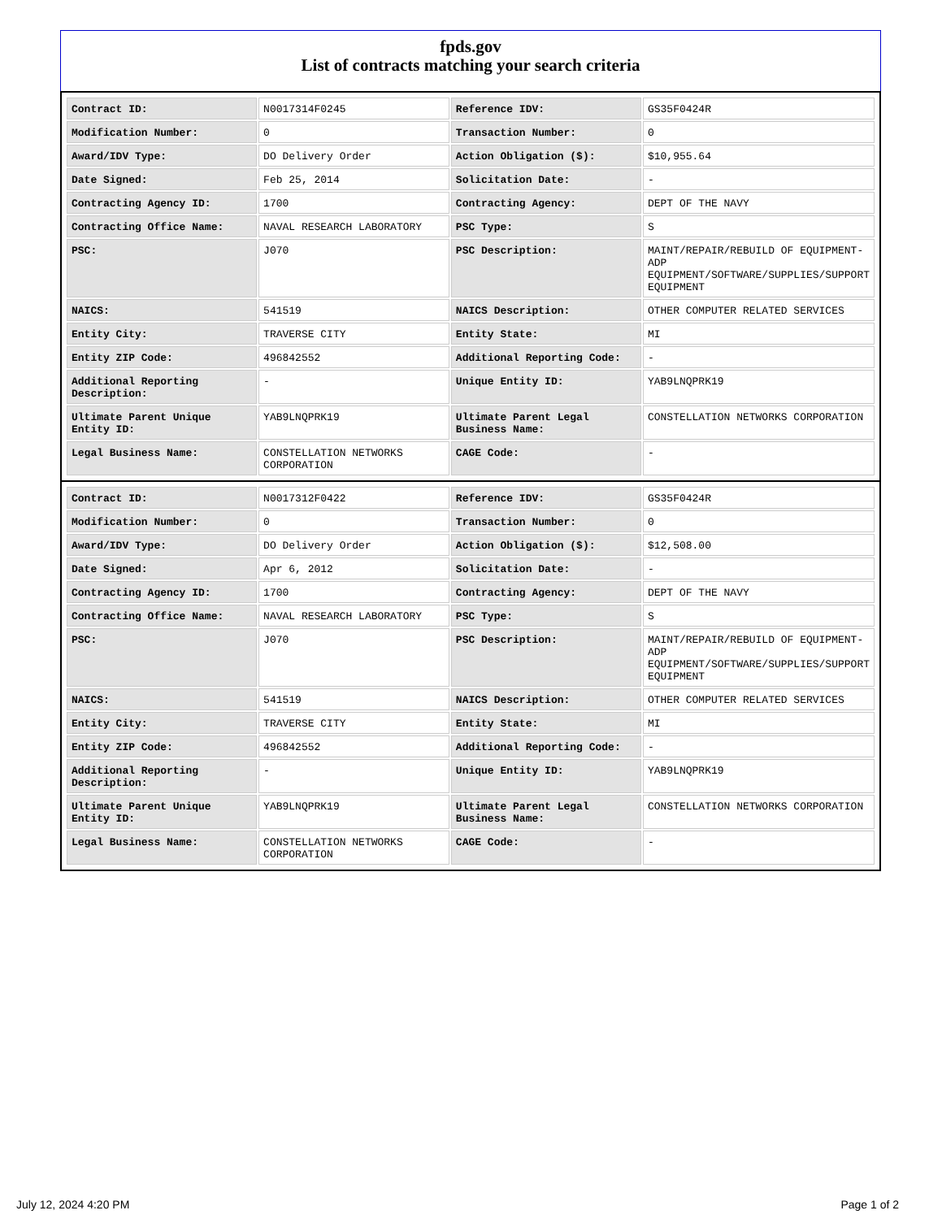fpds.gov
List of contracts matching your search criteria
| Contract ID: | N0017314F0245 | Reference IDV: | GS35F0424R |
| Modification Number: | 0 | Transaction Number: | 0 |
| Award/IDV Type: | DO Delivery Order | Action Obligation ($): | $10,955.64 |
| Date Signed: | Feb 25, 2014 | Solicitation Date: | - |
| Contracting Agency ID: | 1700 | Contracting Agency: | DEPT OF THE NAVY |
| Contracting Office Name: | NAVAL RESEARCH LABORATORY | PSC Type: | S |
| PSC: | J070 | PSC Description: | MAINT/REPAIR/REBUILD OF EQUIPMENT- ADP EQUIPMENT/SOFTWARE/SUPPLIES/SUPPORT EQUIPMENT |
| NAICS: | 541519 | NAICS Description: | OTHER COMPUTER RELATED SERVICES |
| Entity City: | TRAVERSE CITY | Entity State: | MI |
| Entity ZIP Code: | 496842552 | Additional Reporting Code: | - |
| Additional Reporting Description: | - | Unique Entity ID: | YAB9LNQPRK19 |
| Ultimate Parent Unique Entity ID: | YAB9LNQPRK19 | Ultimate Parent Legal Business Name: | CONSTELLATION NETWORKS CORPORATION |
| Legal Business Name: | CONSTELLATION NETWORKS CORPORATION | CAGE Code: | - |
| Contract ID: | N0017312F0422 | Reference IDV: | GS35F0424R |
| Modification Number: | 0 | Transaction Number: | 0 |
| Award/IDV Type: | DO Delivery Order | Action Obligation ($): | $12,508.00 |
| Date Signed: | Apr 6, 2012 | Solicitation Date: | - |
| Contracting Agency ID: | 1700 | Contracting Agency: | DEPT OF THE NAVY |
| Contracting Office Name: | NAVAL RESEARCH LABORATORY | PSC Type: | S |
| PSC: | J070 | PSC Description: | MAINT/REPAIR/REBUILD OF EQUIPMENT- ADP EQUIPMENT/SOFTWARE/SUPPLIES/SUPPORT EQUIPMENT |
| NAICS: | 541519 | NAICS Description: | OTHER COMPUTER RELATED SERVICES |
| Entity City: | TRAVERSE CITY | Entity State: | MI |
| Entity ZIP Code: | 496842552 | Additional Reporting Code: | - |
| Additional Reporting Description: | - | Unique Entity ID: | YAB9LNQPRK19 |
| Ultimate Parent Unique Entity ID: | YAB9LNQPRK19 | Ultimate Parent Legal Business Name: | CONSTELLATION NETWORKS CORPORATION |
| Legal Business Name: | CONSTELLATION NETWORKS CORPORATION | CAGE Code: | - |
July 12, 2024 4:20 PM Page 1 of 2